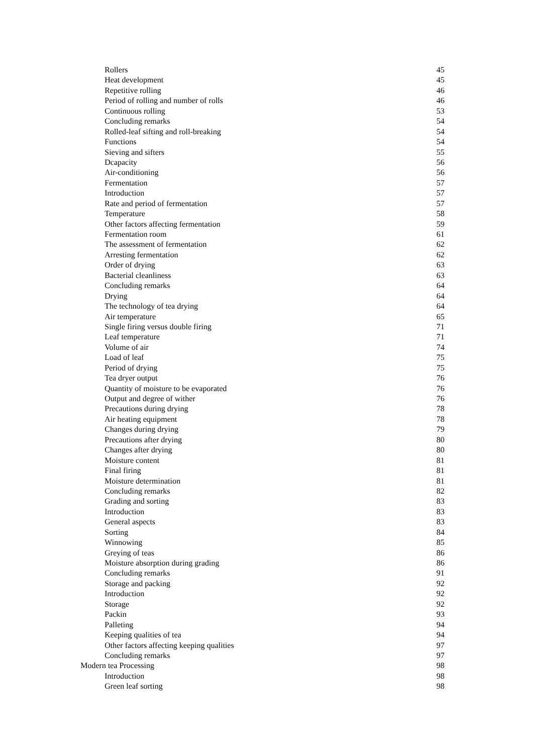Rollers 45
Heat development 45
Repetitive rolling 46
Period of rolling and number of rolls 46
Continuous rolling 53
Concluding remarks 54
Rolled-leaf sifting and roll-breaking 54
Functions 54
Sieving and sifters 55
Dcapacity 56
Air-conditioning 56
Fermentation 57
Introduction 57
Rate and period of fermentation 57
Temperature 58
Other factors affecting fermentation 59
Fermentation room 61
The assessment of fermentation 62
Arresting fermentation 62
Order of drying 63
Bacterial cleanliness 63
Concluding remarks 64
Drying 64
The technology of tea drying 64
Air temperature 65
Single firing versus double firing 71
Leaf temperature 71
Volume of air 74
Load of leaf 75
Period of drying 75
Tea dryer output 76
Quantity of moisture to be evaporated 76
Output and degree of wither 76
Precautions during drying 78
Air heating equipment 78
Changes during drying 79
Precautions after drying 80
Changes after drying 80
Moisture content 81
Final firing 81
Moisture determination 81
Concluding remarks 82
Grading and sorting 83
Introduction 83
General aspects 83
Sorting 84
Winnowing 85
Greying of teas 86
Moisture absorption during grading 86
Concluding remarks 91
Storage and packing 92
Introduction 92
Storage 92
Packin 93
Palleting 94
Keeping qualities of tea 94
Other factors affecting keeping qualities 97
Concluding remarks 97
Modern tea Processing 98
Introduction 98
Green leaf sorting 98